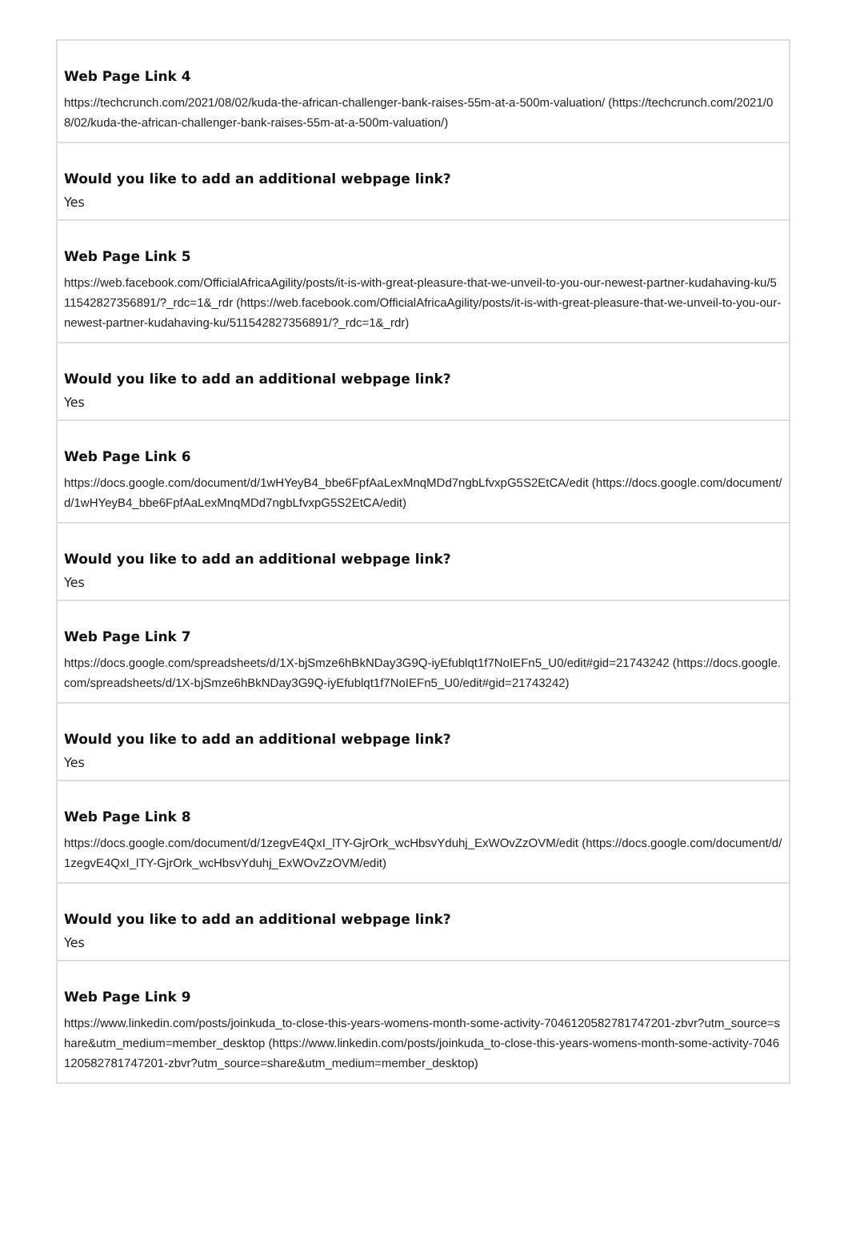Web Page Link 4
https://techcrunch.com/2021/08/02/kuda-the-african-challenger-bank-raises-55m-at-a-500m-valuation/ (https://techcrunch.com/2021/08/02/kuda-the-african-challenger-bank-raises-55m-at-a-500m-valuation/)
Would you like to add an additional webpage link?
Yes
Web Page Link 5
https://web.facebook.com/OfficialAfricaAgility/posts/it-is-with-great-pleasure-that-we-unveil-to-you-our-newest-partner-kudahaving-ku/511542827356891/?_rdc=1&_rdr (https://web.facebook.com/OfficialAfricaAgility/posts/it-is-with-great-pleasure-that-we-unveil-to-you-our-newest-partner-kudahaving-ku/511542827356891/?_rdc=1&_rdr)
Would you like to add an additional webpage link?
Yes
Web Page Link 6
https://docs.google.com/document/d/1wHYeyB4_bbe6FpfAaLexMnqMDd7ngbLfvxpG5S2EtCA/edit (https://docs.google.com/document/d/1wHYeyB4_bbe6FpfAaLexMnqMDd7ngbLfvxpG5S2EtCA/edit)
Would you like to add an additional webpage link?
Yes
Web Page Link 7
https://docs.google.com/spreadsheets/d/1X-bjSmze6hBkNDay3G9Q-iyEfublqt1f7NoIEFn5_U0/edit#gid=21743242 (https://docs.google.com/spreadsheets/d/1X-bjSmze6hBkNDay3G9Q-iyEfublqt1f7NoIEFn5_U0/edit#gid=21743242)
Would you like to add an additional webpage link?
Yes
Web Page Link 8
https://docs.google.com/document/d/1zegvE4QxI_lTY-GjrOrk_wcHbsvYduhj_ExWOvZzOVM/edit (https://docs.google.com/document/d/1zegvE4QxI_lTY-GjrOrk_wcHbsvYduhj_ExWOvZzOVM/edit)
Would you like to add an additional webpage link?
Yes
Web Page Link 9
https://www.linkedin.com/posts/joinkuda_to-close-this-years-womens-month-some-activity-7046120582781747201-zbvr?utm_source=share&utm_medium=member_desktop (https://www.linkedin.com/posts/joinkuda_to-close-this-years-womens-month-some-activity-7046120582781747201-zbvr?utm_source=share&utm_medium=member_desktop)